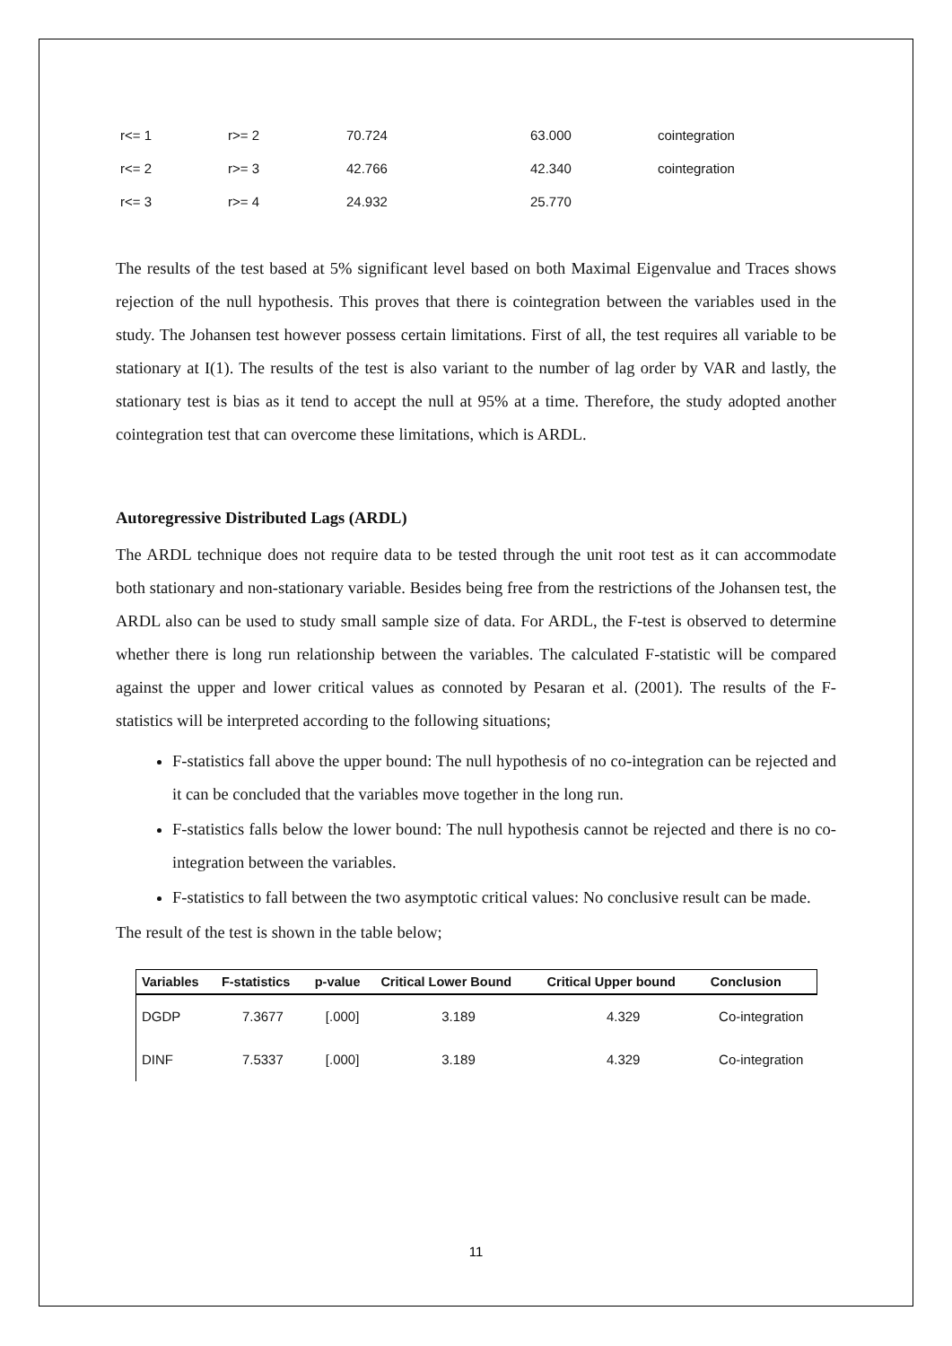| r<= 1 | r>= 2 | 70.724 | 63.000 | cointegration |
| r<= 2 | r>= 3 | 42.766 | 42.340 | cointegration |
| r<= 3 | r>= 4 | 24.932 | 25.770 | |
The results of the test based at 5% significant level based on both Maximal Eigenvalue and Traces shows rejection of the null hypothesis. This proves that there is cointegration between the variables used in the study. The Johansen test however possess certain limitations. First of all, the test requires all variable to be stationary at I(1). The results of the test is also variant to the number of lag order by VAR and lastly, the stationary test is bias as it tend to accept the null at 95% at a time. Therefore, the study adopted another cointegration test that can overcome these limitations, which is ARDL.
Autoregressive Distributed Lags (ARDL)
The ARDL technique does not require data to be tested through the unit root test as it can accommodate both stationary and non-stationary variable. Besides being free from the restrictions of the Johansen test, the ARDL also can be used to study small sample size of data. For ARDL, the F-test is observed to determine whether there is long run relationship between the variables. The calculated F-statistic will be compared against the upper and lower critical values as connoted by Pesaran et al. (2001). The results of the F-statistics will be interpreted according to the following situations;
F-statistics fall above the upper bound: The null hypothesis of no co-integration can be rejected and it can be concluded that the variables move together in the long run.
F-statistics falls below the lower bound: The null hypothesis cannot be rejected and there is no co-integration between the variables.
F-statistics to fall between the two asymptotic critical values: No conclusive result can be made.
The result of the test is shown in the table below;
| Variables | F-statistics | p-value | Critical Lower Bound | Critical Upper bound | Conclusion |
| --- | --- | --- | --- | --- | --- |
| DGDP | 7.3677 | [.000] | 3.189 | 4.329 | Co-integration |
| DINF | 7.5337 | [.000] | 3.189 | 4.329 | Co-integration |
11